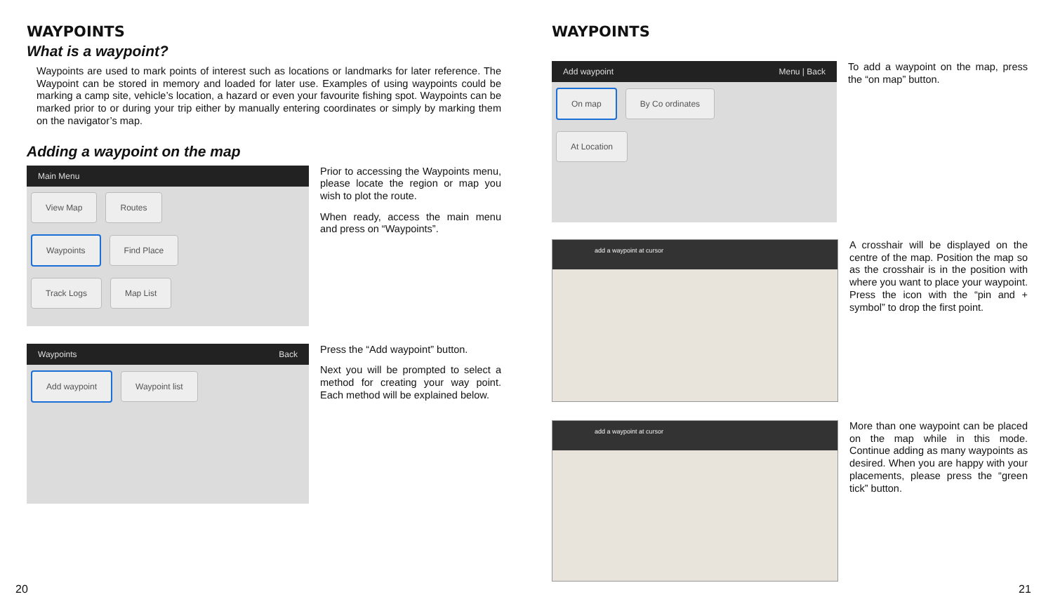WAYPOINTS
What is a waypoint?
Waypoints are used to mark points of interest such as locations or landmarks for later reference. The Waypoint can be stored in memory and loaded for later use. Examples of using waypoints could be marking a camp site, vehicle’s location, a hazard or even your favourite fishing spot. Waypoints can be marked prior to or during your trip either by manually entering coordinates or simply by marking them on the navigator’s map.
Adding a waypoint on the map
Main Menu
View Map Routes
Waypoints Find Place
Track Logs Map List
Prior to accessing the Waypoints menu, please locate the region or map you wish to plot the route.
When ready, access the main menu and press on “Waypoints”.
Waypoints Back
Add waypoint Waypoint list
Press the “Add waypoint” button.
Next you will be prompted to select a method for creating your way point. Each method will be explained below.
20
WAYPOINTS
Add waypoint Menu | Back
On map By Co ordinates
At Location
To add a waypoint on the map, press the “on map” button.
add a waypoint at cursor
A crosshair will be displayed on the centre of the map. Position the map so as the crosshair is in the position with where you want to place your waypoint. Press the icon with the “pin and + symbol” to drop the first point.
add a waypoint at cursor
More than one waypoint can be placed on the map while in this mode. Continue adding as many waypoints as desired. When you are happy with your placements, please press the “green tick” button.
21